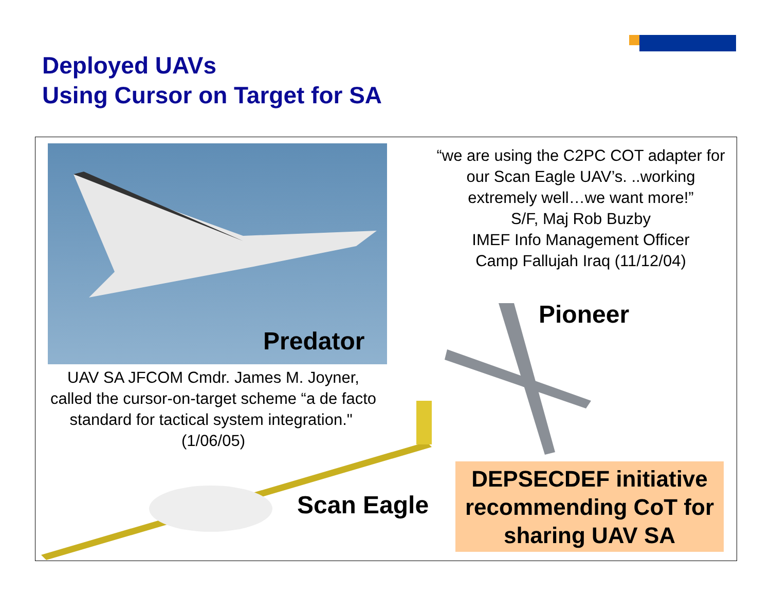Deployed UAVs
Using Cursor on Target for SA
Predator
“we are using the C2PC COT adapter for our Scan Eagle UAV’s. ..working extremely well…we want more!”
S/F, Maj Rob Buzby
IMEF Info Management Officer
Camp Fallujah Iraq (11/12/04)
Pioneer
UAV SA JFCOM Cmdr. James M. Joyner, called the cursor-on-target scheme “a de facto standard for tactical system integration." (1/06/05)
Scan Eagle
DEPSECDEF initiative recommending CoT for sharing UAV SA